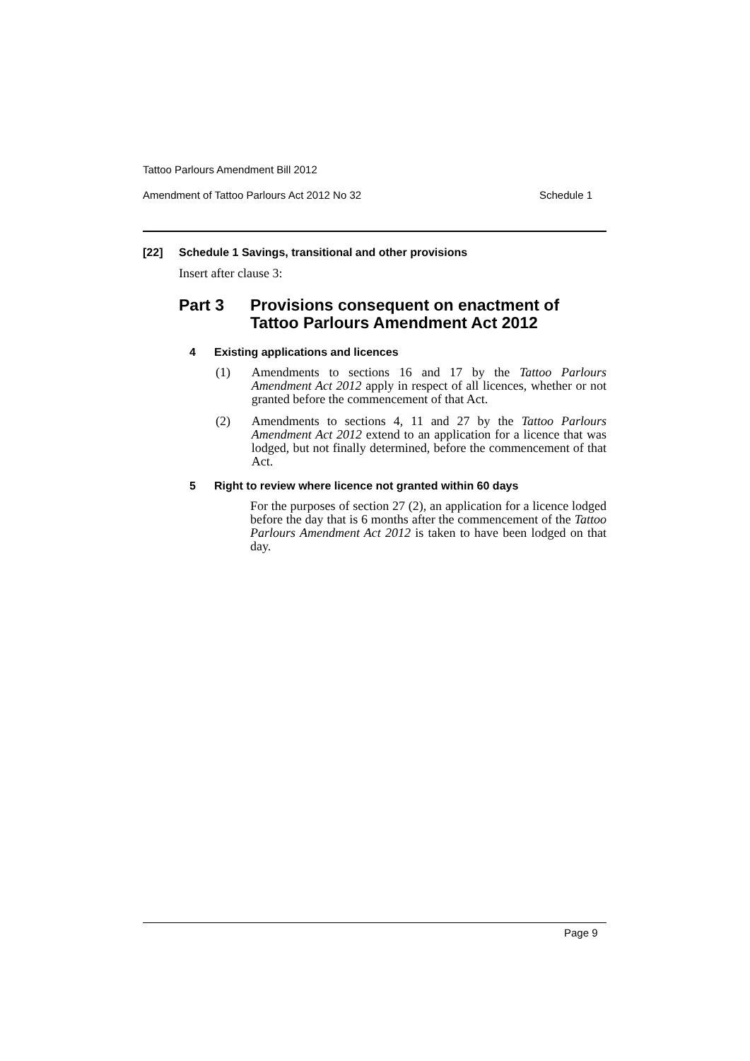Tattoo Parlours Amendment Bill 2012
Amendment of Tattoo Parlours Act 2012 No 32 Schedule 1
[22] Schedule 1 Savings, transitional and other provisions
Insert after clause 3:
Part 3 Provisions consequent on enactment of
Tattoo Parlours Amendment Act 2012
4 Existing applications and licences
(1) Amendments to sections 16 and 17 by the Tattoo Parlours Amendment Act 2012 apply in respect of all licences, whether or not granted before the commencement of that Act.
(2) Amendments to sections 4, 11 and 27 by the Tattoo Parlours Amendment Act 2012 extend to an application for a licence that was lodged, but not finally determined, before the commencement of that Act.
5 Right to review where licence not granted within 60 days
For the purposes of section 27 (2), an application for a licence lodged before the day that is 6 months after the commencement of the Tattoo Parlours Amendment Act 2012 is taken to have been lodged on that day.
Page 9